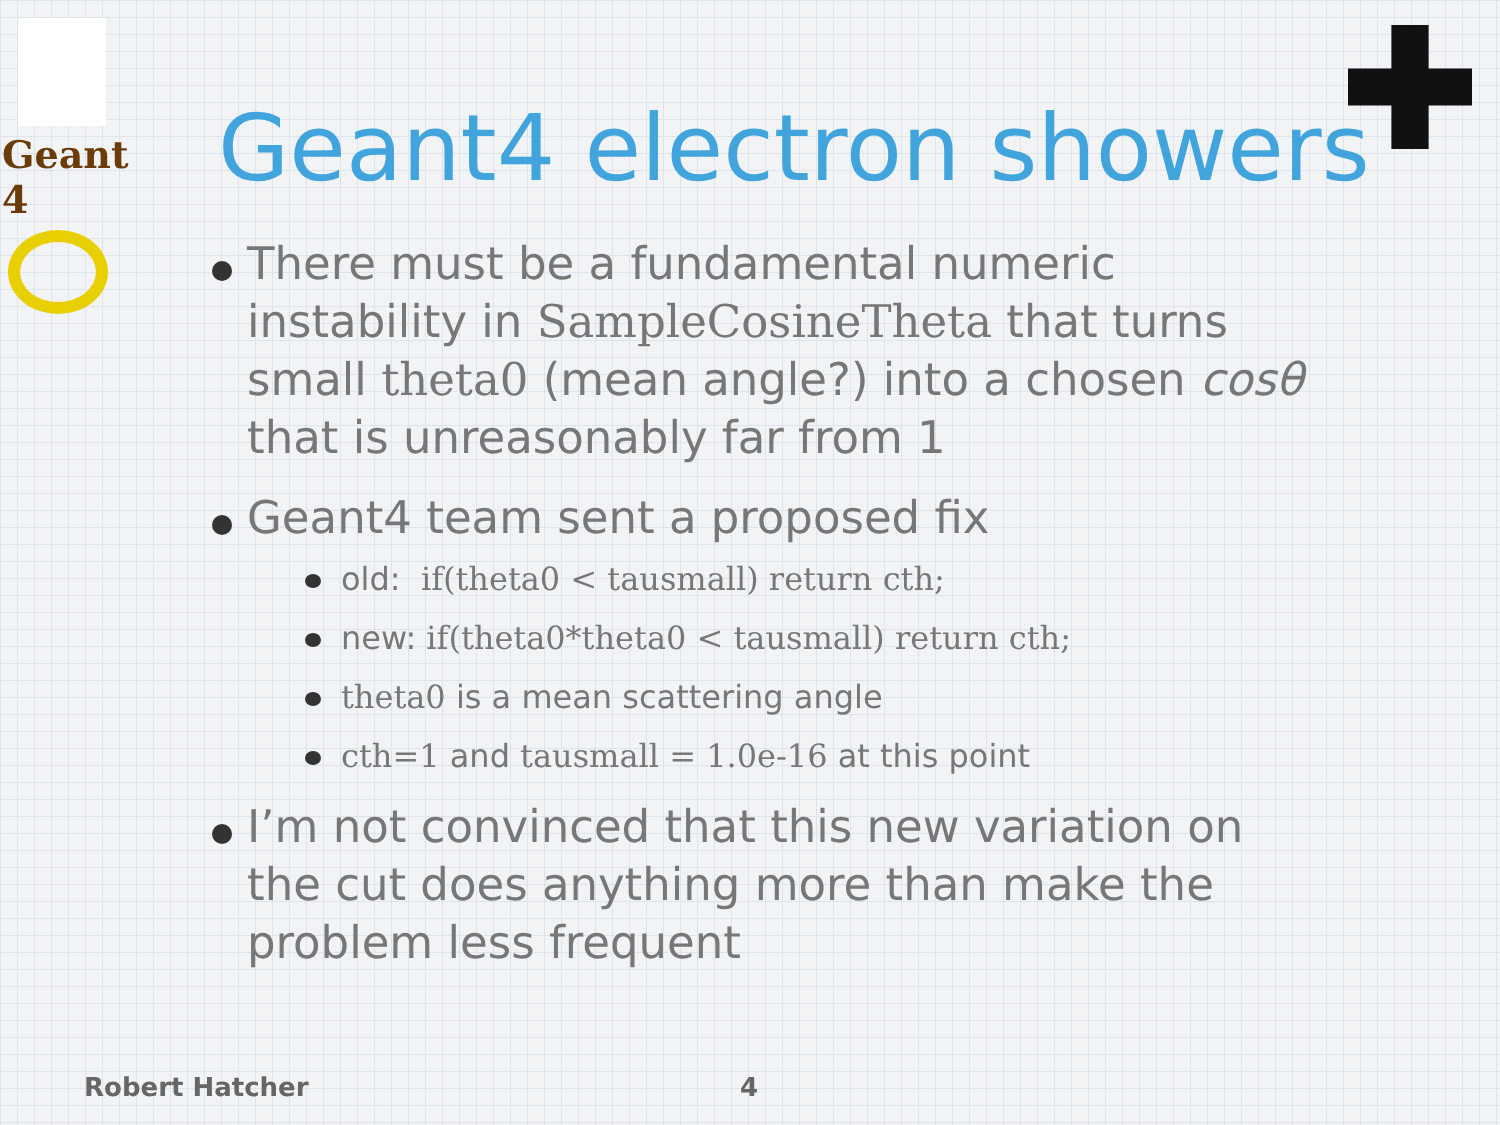Geant 4
Geant4 electron showers
There must be a fundamental numeric instability in SampleCosineTheta that turns small theta0 (mean angle?) into a chosen cosθ that is unreasonably far from 1
Geant4 team sent a proposed fix
old: if(theta0 < tausmall) return cth;
new: if(theta0*theta0 < tausmall) return cth;
theta0 is a mean scattering angle
cth=1 and tausmall = 1.0e-16 at this point
I’m not convinced that this new variation on the cut does anything more than make the problem less frequent
Robert Hatcher 4